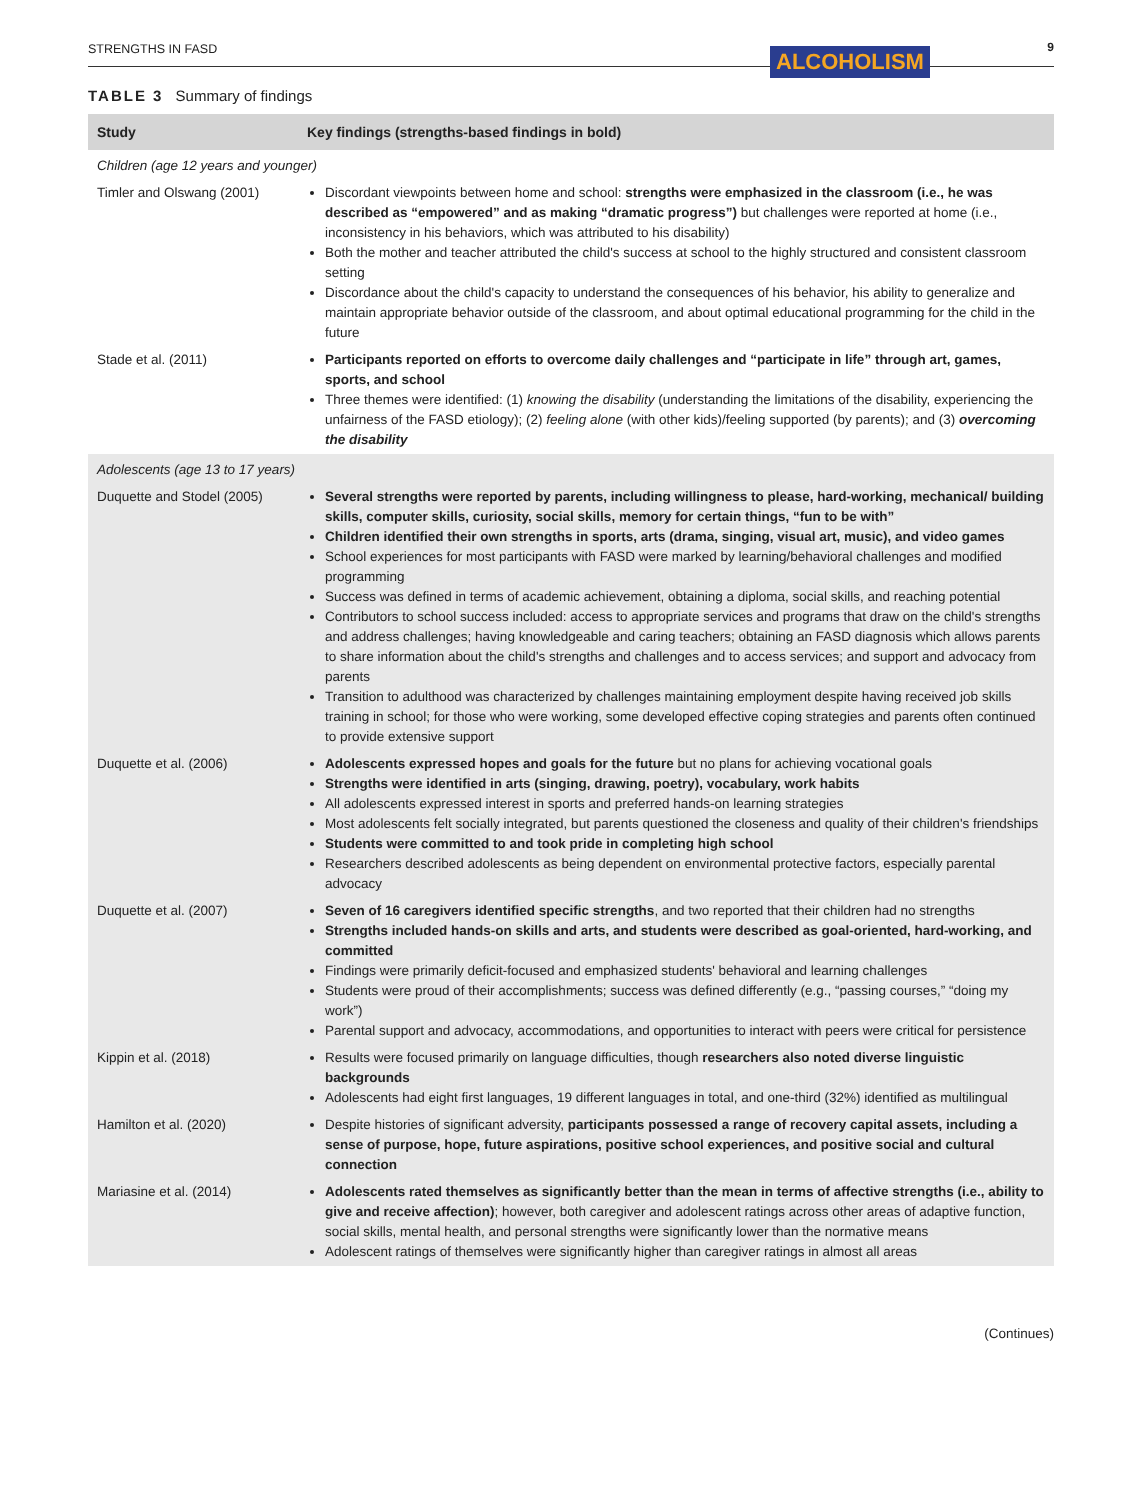STRENGTHS IN FASD ALCOHOLISM 9
TABLE 3 Summary of findings
| Study | Key findings (strengths-based findings in bold) |
| --- | --- |
| Children (age 12 years and younger) | |
| Timler and Olswang (2001) | Discordant viewpoints between home and school: strengths were emphasized in the classroom (i.e., he was described as “empowered” and as making “dramatic progress”) but challenges were reported at home (i.e., inconsistency in his behaviors, which was attributed to his disability) Both the mother and teacher attributed the child's success at school to the highly structured and consistent classroom setting Discordance about the child's capacity to understand the consequences of his behavior, his ability to generalize and maintain appropriate behavior outside of the classroom, and about optimal educational programming for the child in the future |
| Stade et al. (2011) | Participants reported on efforts to overcome daily challenges and “participate in life” through art, games, sports, and school Three themes were identified: (1) knowing the disability (understanding the limitations of the disability, experiencing the unfairness of the FASD etiology); (2) feeling alone (with other kids)/feeling supported (by parents); and (3) overcoming the disability |
| Adolescents (age 13 to 17 years) | |
| Duquette and Stodel (2005) | Several strengths were reported by parents, including willingness to please, hard-working, mechanical/ building skills, computer skills, curiosity, social skills, memory for certain things, “fun to be with” Children identified their own strengths in sports, arts (drama, singing, visual art, music), and video games School experiences for most participants with FASD were marked by learning/behavioral challenges and modified programming Success was defined in terms of academic achievement, obtaining a diploma, social skills, and reaching potential Contributors to school success included: access to appropriate services and programs that draw on the child's strengths and address challenges; having knowledgeable and caring teachers; obtaining an FASD diagnosis which allows parents to share information about the child's strengths and challenges and to access services; and support and advocacy from parents Transition to adulthood was characterized by challenges maintaining employment despite having received job skills training in school; for those who were working, some developed effective coping strategies and parents often continued to provide extensive support |
| Duquette et al. (2006) | Adolescents expressed hopes and goals for the future but no plans for achieving vocational goals Strengths were identified in arts (singing, drawing, poetry), vocabulary, work habits All adolescents expressed interest in sports and preferred hands-on learning strategies Most adolescents felt socially integrated, but parents questioned the closeness and quality of their children's friendships Students were committed to and took pride in completing high school Researchers described adolescents as being dependent on environmental protective factors, especially parental advocacy |
| Duquette et al. (2007) | Seven of 16 caregivers identified specific strengths , and two reported that their children had no strengths Strengths included hands-on skills and arts, and students were described as goal-oriented, hard-working, and committed Findings were primarily deficit-focused and emphasized students' behavioral and learning challenges Students were proud of their accomplishments; success was defined differently (e.g., “passing courses,” “doing my work”) Parental support and advocacy, accommodations, and opportunities to interact with peers were critical for persistence |
| Kippin et al. (2018) | Results were focused primarily on language difficulties, though researchers also noted diverse linguistic backgrounds Adolescents had eight first languages, 19 different languages in total, and one-third (32%) identified as multilingual |
| Hamilton et al. (2020) | Despite histories of significant adversity, participants possessed a range of recovery capital assets, including a sense of purpose, hope, future aspirations, positive school experiences, and positive social and cultural connection |
| Mariasine et al. (2014) | Adolescents rated themselves as significantly better than the mean in terms of affective strengths (i.e., ability to give and receive affection) ; however, both caregiver and adolescent ratings across other areas of adaptive function, social skills, mental health, and personal strengths were significantly lower than the normative means Adolescent ratings of themselves were significantly higher than caregiver ratings in almost all areas |
(Continues)